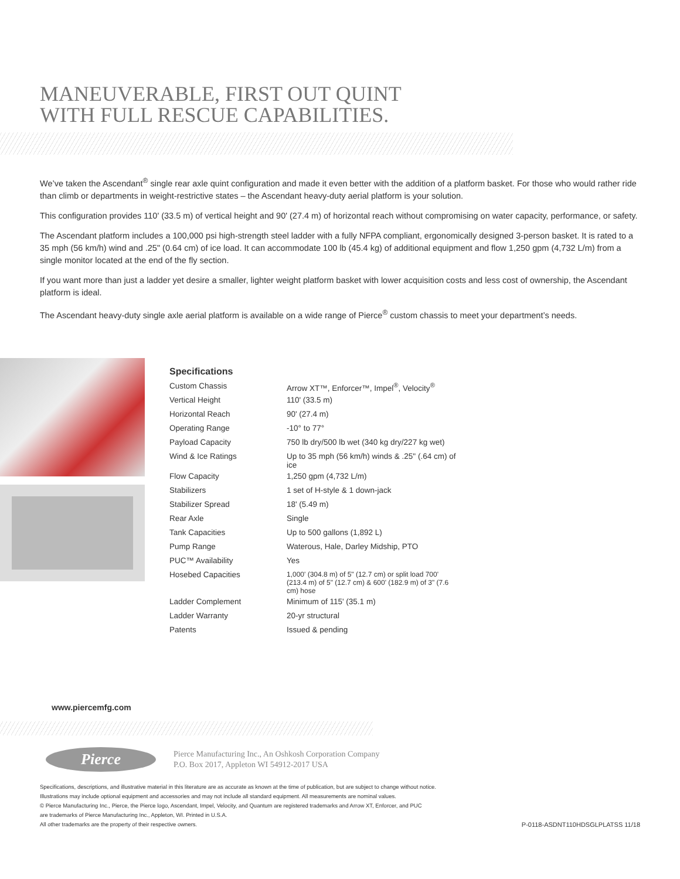MANEUVERABLE, FIRST OUT QUINT
WITH FULL RESCUE CAPABILITIES.
We’ve taken the Ascendant<sup>®</sup> single rear axle quint configuration and made it even better with the addition of a platform basket. For those who would rather ride than climb or departments in weight-restrictive states – the Ascendant heavy-duty aerial platform is your solution.
This configuration provides 110' (33.5 m) of vertical height and 90' (27.4 m) of horizontal reach without compromising on water capacity, performance, or safety.
The Ascendant platform includes a 100,000 psi high-strength steel ladder with a fully NFPA compliant, ergonomically designed 3-person basket. It is rated to a 35 mph (56 km/h) wind and .25" (0.64 cm) of ice load. It can accommodate 100 lb (45.4 kg) of additional equipment and flow 1,250 gpm (4,732 L/m) from a single monitor located at the end of the fly section.
If you want more than just a ladder yet desire a smaller, lighter weight platform basket with lower acquisition costs and less cost of ownership, the Ascendant platform is ideal.
The Ascendant heavy-duty single axle aerial platform is available on a wide range of Pierce<sup>®</sup> custom chassis to meet your department’s needs.
Specifications
| Custom Chassis | Arrow XT™, Enforcer™, Impel<sup>®</sup>, Velocity<sup>®</sup> |
| Vertical Height | 110' (33.5 m) |
| Horizontal Reach | 90' (27.4 m) |
| Operating Range | -10° to 77° |
| Payload Capacity | 750 lb dry/500 lb wet (340 kg dry/227 kg wet) |
| Wind & Ice Ratings | Up to 35 mph (56 km/h) winds & .25" (.64 cm) of ice |
| Flow Capacity | 1,250 gpm (4,732 L/m) |
| Stabilizers | 1 set of H-style & 1 down-jack |
| Stabilizer Spread | 18' (5.49 m) |
| Rear Axle | Single |
| Tank Capacities | Up to 500 gallons (1,892 L) |
| Pump Range | Waterous, Hale, Darley Midship, PTO |
| PUC™ Availability | Yes |
| Hosebed Capacities | 1,000' (304.8 m) of 5" (12.7 cm) or split load 700' (213.4 m) of 5" (12.7 cm) & 600' (182.9 m) of 3" (7.6 cm) hose |
| Ladder Complement | Minimum of 115' (35.1 m) |
| Ladder Warranty | 20-yr structural |
| Patents | Issued & pending |
www.piercemfg.com
Pierce
Pierce Manufacturing Inc., An Oshkosh Corporation Company
P.O. Box 2017, Appleton WI 54912-2017 USA
Specifications, descriptions, and illustrative material in this literature are as accurate as known at the time of publication, but are subject to change without notice.
Illustrations may include optional equipment and accessories and may not include all standard equipment. All measurements are nominal values.
© Pierce Manufacturing Inc., Pierce, the Pierce logo, Ascendant, Impel, Velocity, and Quantum are registered trademarks and Arrow XT, Enforcer, and PUC
are trademarks of Pierce Manufacturing Inc., Appleton, WI. Printed in U.S.A.
All other trademarks are the property of their respective owners.
P-0118-ASDNT110HDSGLPLATSS 11/18